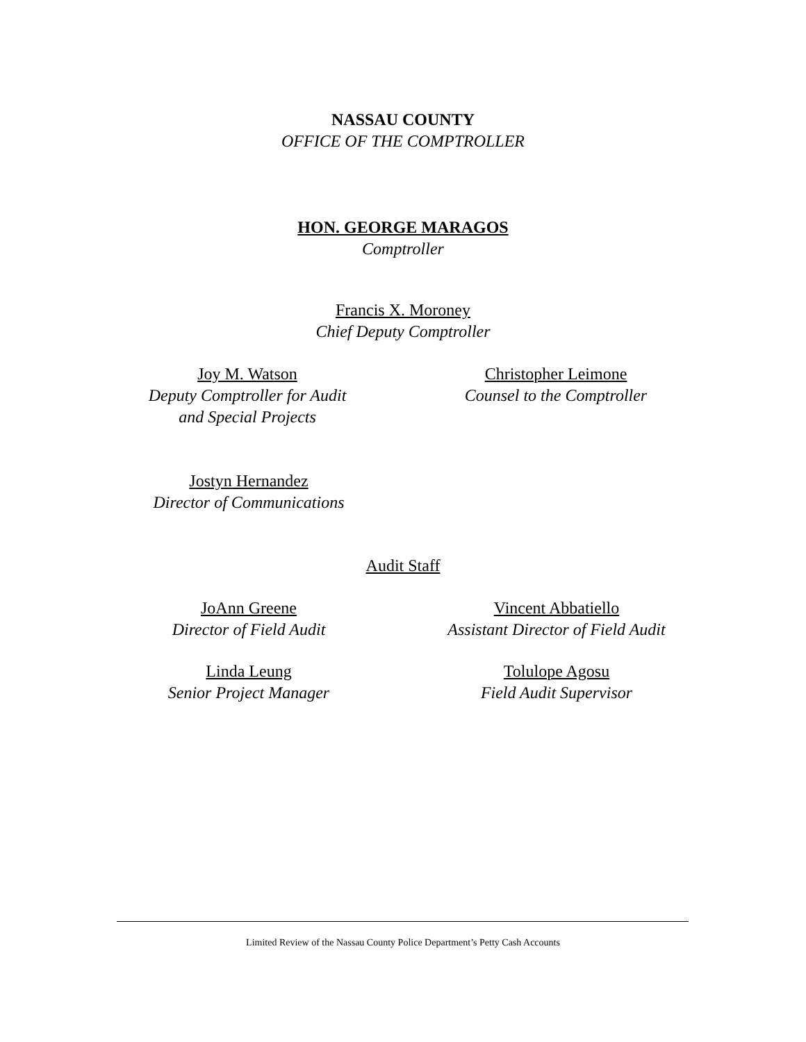NASSAU COUNTY
OFFICE OF THE COMPTROLLER
HON. GEORGE MARAGOS
Comptroller
Francis X. Moroney
Chief Deputy Comptroller
Joy M. Watson
Deputy Comptroller for Audit
and Special Projects
Christopher Leimone
Counsel to the Comptroller
Jostyn Hernandez
Director of Communications
Audit Staff
JoAnn Greene
Director of Field Audit
Vincent Abbatiello
Assistant Director of Field Audit
Linda Leung
Senior Project Manager
Tolulope Agosu
Field Audit Supervisor
Limited Review of the Nassau County Police Department’s Petty Cash Accounts